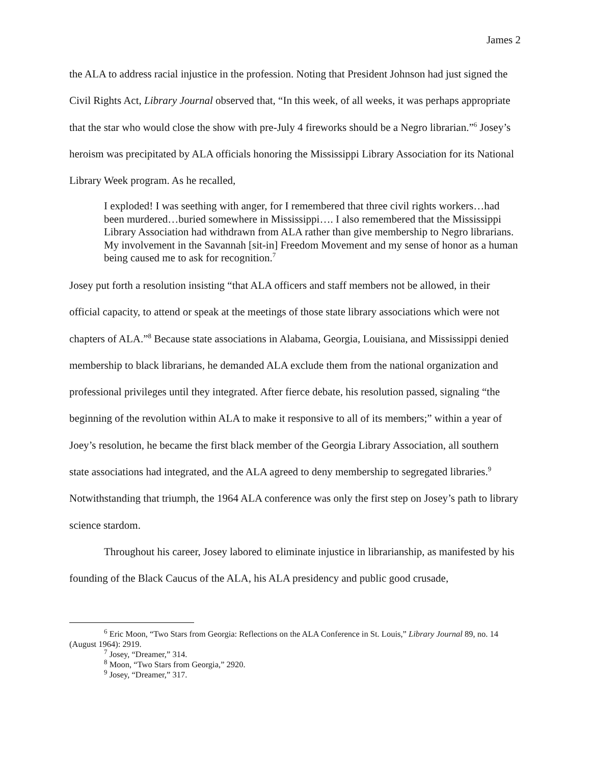James 2
the ALA to address racial injustice in the profession. Noting that President Johnson had just signed the Civil Rights Act, Library Journal observed that, “In this week, of all weeks, it was perhaps appropriate that the star who would close the show with pre-July 4 fireworks should be a Negro librarian.”<sup>6</sup> Josey’s heroism was precipitated by ALA officials honoring the Mississippi Library Association for its National Library Week program. As he recalled,
I exploded! I was seething with anger, for I remembered that three civil rights workers…had been murdered…buried somewhere in Mississippi…. I also remembered that the Mississippi Library Association had withdrawn from ALA rather than give membership to Negro librarians. My involvement in the Savannah [sit-in] Freedom Movement and my sense of honor as a human being caused me to ask for recognition.<sup>7</sup>
Josey put forth a resolution insisting “that ALA officers and staff members not be allowed, in their official capacity, to attend or speak at the meetings of those state library associations which were not chapters of ALA.”<sup>8</sup> Because state associations in Alabama, Georgia, Louisiana, and Mississippi denied membership to black librarians, he demanded ALA exclude them from the national organization and professional privileges until they integrated. After fierce debate, his resolution passed, signaling “the beginning of the revolution within ALA to make it responsive to all of its members;” within a year of Joey’s resolution, he became the first black member of the Georgia Library Association, all southern state associations had integrated, and the ALA agreed to deny membership to segregated libraries.<sup>9</sup> Notwithstanding that triumph, the 1964 ALA conference was only the first step on Josey’s path to library science stardom.
Throughout his career, Josey labored to eliminate injustice in librarianship, as manifested by his founding of the Black Caucus of the ALA, his ALA presidency and public good crusade,
<sup>6</sup> Eric Moon, “Two Stars from Georgia: Reflections on the ALA Conference in St. Louis,” Library Journal 89, no. 14 (August 1964): 2919.
<sup>7</sup> Josey, “Dreamer,” 314.
<sup>8</sup> Moon, “Two Stars from Georgia,” 2920.
<sup>9</sup> Josey, “Dreamer,” 317.